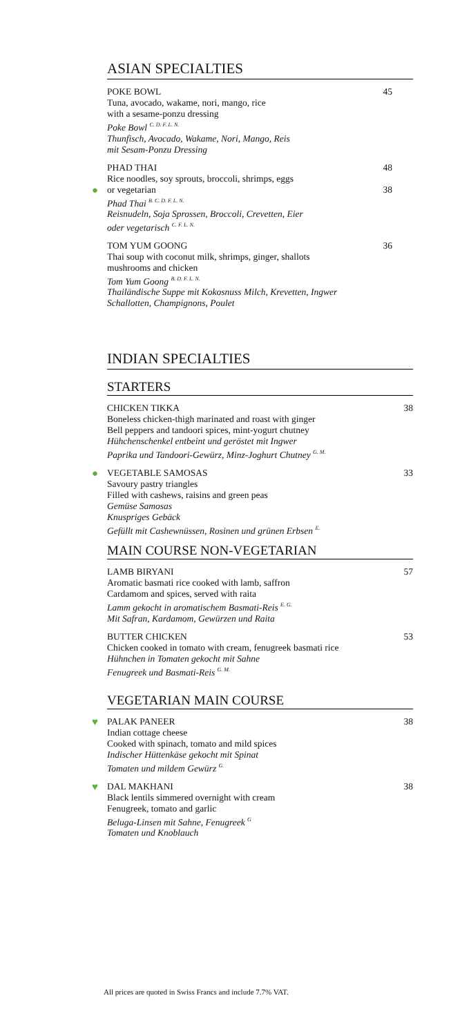ASIAN SPECIALTIES
POKE BOWL
Tuna, avocado, wakame, nori, mango, rice
with a sesame-ponzu dressing
Poke Bowl <sup>C. D. F. L. N.</sup>
Thunfisch, Avocado, Wakame, Nori, Mango, Reis
mit Sesam-Ponzu Dressing
45
PHAD THAI
Rice noodles, soy sprouts, broccoli, shrimps, eggs
● or vegetarian
Phad Thai <sup>B. C. D. F. L. N.</sup>
Reisnudeln, Soja Sprossen, Broccoli, Crevetten, Eier
oder vegetarisch <sup>C. F. L. N.</sup>
48
38
TOM YUM GOONG
Thai soup with coconut milk, shrimps, ginger, shallots
mushrooms and chicken
Tom Yum Goong <sup>B. D. F. L. N.</sup>
Thailändische Suppe mit Kokosnuss Milch, Krevetten, Ingwer
Schallotten, Champignons, Poulet
36
INDIAN SPECIALTIES
STARTERS
CHICKEN TIKKA
Boneless chicken-thigh marinated and roast with ginger
Bell peppers and tandoori spices, mint-yogurt chutney
Hühchenschenkel entbeint und geröstet mit Ingwer
Paprika und Tandoori-Gewürz, Minz-Joghurt Chutney <sup>G. M.</sup>
38
●
VEGETABLE SAMOSAS
Savoury pastry triangles
Filled with cashews, raisins and green peas
Gemüse Samosas
Knuspriges Gebäck
Gefüllt mit Cashewnüssen, Rosinen und grünen Erbsen <sup>E.</sup>
33
MAIN COURSE NON-VEGETARIAN
LAMB BIRYANI
Aromatic basmati rice cooked with lamb, saffron
Cardamom and spices, served with raita
Lamm gekocht in aromatischem Basmati-Reis <sup>E. G.</sup>
Mit Safran, Kardamom, Gewürzen und Raita
57
BUTTER CHICKEN
Chicken cooked in tomato with cream, fenugreek basmati rice
Hühnchen in Tomaten gekocht mit Sahne
Fenugreek und Basmati-Reis <sup>G. M.</sup>
53
VEGETARIAN MAIN COURSE
♥
PALAK PANEER
Indian cottage cheese
Cooked with spinach, tomato and mild spices
Indischer Hüttenkäse gekocht mit Spinat
Tomaten und mildem Gewürz <sup>G.</sup>
38
♥
DAL MAKHANI
Black lentils simmered overnight with cream
Fenugreek, tomato and garlic
Beluga-Linsen mit Sahne, Fenugreek <sup>G</sup>
Tomaten und Knoblauch
38
All prices are quoted in Swiss Francs and include 7.7% VAT.